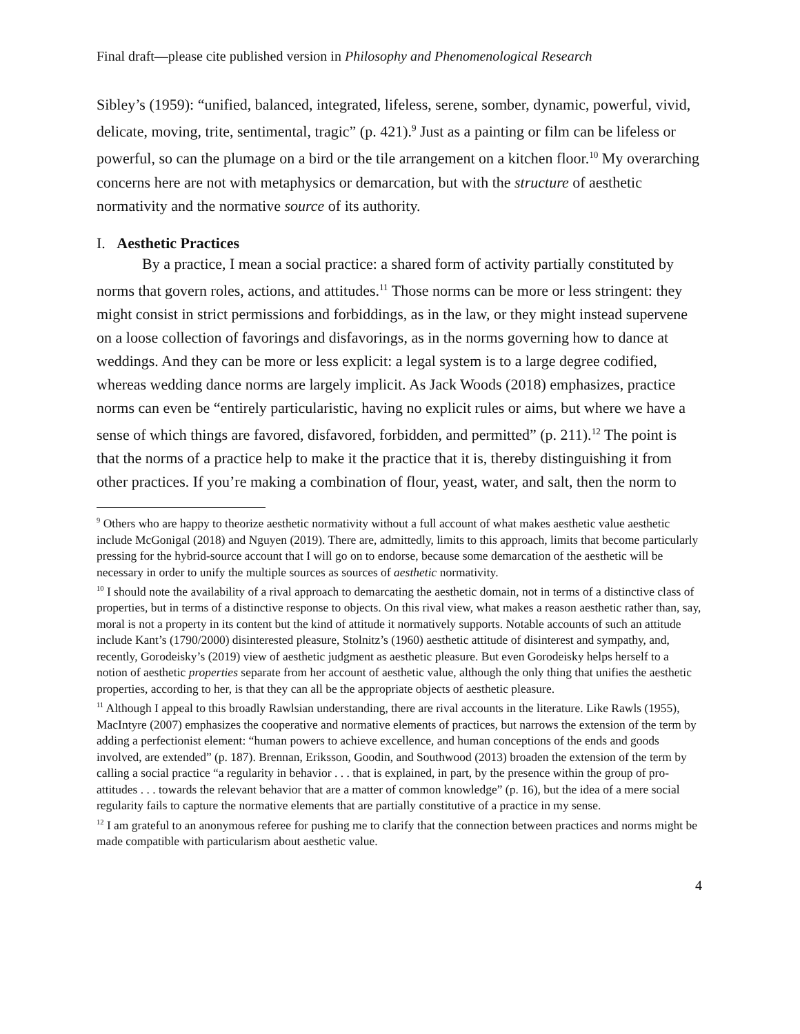Final draft—please cite published version in Philosophy and Phenomenological Research
Sibley’s (1959): “unified, balanced, integrated, lifeless, serene, somber, dynamic, powerful, vivid, delicate, moving, trite, sentimental, tragic” (p. 421).<sup>9</sup> Just as a painting or film can be lifeless or powerful, so can the plumage on a bird or the tile arrangement on a kitchen floor.<sup>10</sup> My overarching concerns here are not with metaphysics or demarcation, but with the structure of aesthetic normativity and the normative source of its authority.
I. Aesthetic Practices
By a practice, I mean a social practice: a shared form of activity partially constituted by norms that govern roles, actions, and attitudes.<sup>11</sup> Those norms can be more or less stringent: they might consist in strict permissions and forbiddings, as in the law, or they might instead supervene on a loose collection of favorings and disfavorings, as in the norms governing how to dance at weddings. And they can be more or less explicit: a legal system is to a large degree codified, whereas wedding dance norms are largely implicit. As Jack Woods (2018) emphasizes, practice norms can even be “entirely particularistic, having no explicit rules or aims, but where we have a sense of which things are favored, disfavored, forbidden, and permitted” (p. 211).<sup>12</sup> The point is that the norms of a practice help to make it the practice that it is, thereby distinguishing it from other practices. If you’re making a combination of flour, yeast, water, and salt, then the norm to
<sup>9</sup> Others who are happy to theorize aesthetic normativity without a full account of what makes aesthetic value aesthetic include McGonigal (2018) and Nguyen (2019). There are, admittedly, limits to this approach, limits that become particularly pressing for the hybrid-source account that I will go on to endorse, because some demarcation of the aesthetic will be necessary in order to unify the multiple sources as sources of aesthetic normativity.
<sup>10</sup> I should note the availability of a rival approach to demarcating the aesthetic domain, not in terms of a distinctive class of properties, but in terms of a distinctive response to objects. On this rival view, what makes a reason aesthetic rather than, say, moral is not a property in its content but the kind of attitude it normatively supports. Notable accounts of such an attitude include Kant’s (1790/2000) disinterested pleasure, Stolnitz’s (1960) aesthetic attitude of disinterest and sympathy, and, recently, Gorodeisky’s (2019) view of aesthetic judgment as aesthetic pleasure. But even Gorodeisky helps herself to a notion of aesthetic properties separate from her account of aesthetic value, although the only thing that unifies the aesthetic properties, according to her, is that they can all be the appropriate objects of aesthetic pleasure.
<sup>11</sup> Although I appeal to this broadly Rawlsian understanding, there are rival accounts in the literature. Like Rawls (1955), MacIntyre (2007) emphasizes the cooperative and normative elements of practices, but narrows the extension of the term by adding a perfectionist element: “human powers to achieve excellence, and human conceptions of the ends and goods involved, are extended” (p. 187). Brennan, Eriksson, Goodin, and Southwood (2013) broaden the extension of the term by calling a social practice “a regularity in behavior . . . that is explained, in part, by the presence within the group of pro-attitudes . . . towards the relevant behavior that are a matter of common knowledge” (p. 16), but the idea of a mere social regularity fails to capture the normative elements that are partially constitutive of a practice in my sense.
<sup>12</sup> I am grateful to an anonymous referee for pushing me to clarify that the connection between practices and norms might be made compatible with particularism about aesthetic value.
4